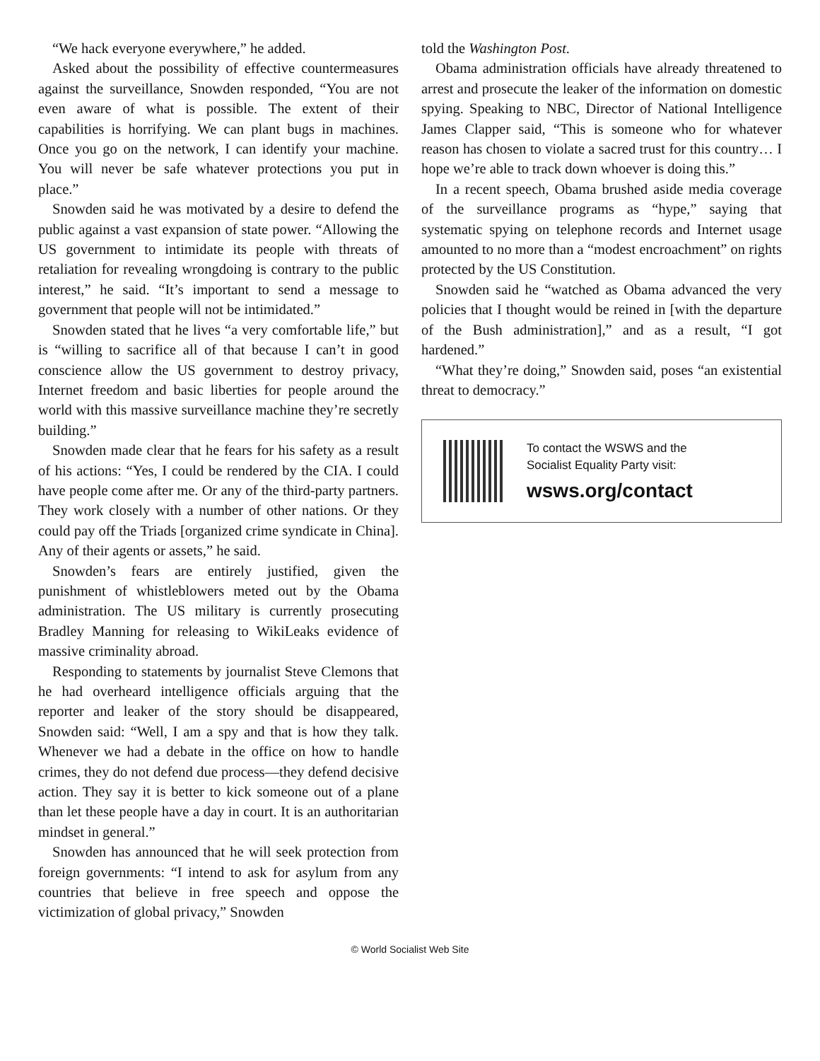“We hack everyone everywhere,” he added.
Asked about the possibility of effective countermeasures against the surveillance, Snowden responded, “You are not even aware of what is possible. The extent of their capabilities is horrifying. We can plant bugs in machines. Once you go on the network, I can identify your machine. You will never be safe whatever protections you put in place.”
Snowden said he was motivated by a desire to defend the public against a vast expansion of state power. “Allowing the US government to intimidate its people with threats of retaliation for revealing wrongdoing is contrary to the public interest,” he said. “It’s important to send a message to government that people will not be intimidated.”
Snowden stated that he lives “a very comfortable life,” but is “willing to sacrifice all of that because I can’t in good conscience allow the US government to destroy privacy, Internet freedom and basic liberties for people around the world with this massive surveillance machine they’re secretly building.”
Snowden made clear that he fears for his safety as a result of his actions: “Yes, I could be rendered by the CIA. I could have people come after me. Or any of the third-party partners. They work closely with a number of other nations. Or they could pay off the Triads [organized crime syndicate in China]. Any of their agents or assets,” he said.
Snowden’s fears are entirely justified, given the punishment of whistleblowers meted out by the Obama administration. The US military is currently prosecuting Bradley Manning for releasing to WikiLeaks evidence of massive criminality abroad.
Responding to statements by journalist Steve Clemons that he had overheard intelligence officials arguing that the reporter and leaker of the story should be disappeared, Snowden said: “Well, I am a spy and that is how they talk. Whenever we had a debate in the office on how to handle crimes, they do not defend due process—they defend decisive action. They say it is better to kick someone out of a plane than let these people have a day in court. It is an authoritarian mindset in general.”
Snowden has announced that he will seek protection from foreign governments: “I intend to ask for asylum from any countries that believe in free speech and oppose the victimization of global privacy,” Snowden
told the Washington Post.
Obama administration officials have already threatened to arrest and prosecute the leaker of the information on domestic spying. Speaking to NBC, Director of National Intelligence James Clapper said, “This is someone who for whatever reason has chosen to violate a sacred trust for this country… I hope we’re able to track down whoever is doing this.”
In a recent speech, Obama brushed aside media coverage of the surveillance programs as “hype,” saying that systematic spying on telephone records and Internet usage amounted to no more than a “modest encroachment” on rights protected by the US Constitution.
Snowden said he “watched as Obama advanced the very policies that I thought would be reined in [with the departure of the Bush administration],” and as a result, “I got hardened.”
“What they’re doing,” Snowden said, poses “an existential threat to democracy.”
To contact the WSWS and the
Socialist Equality Party visit:
wsws.org/contact
© World Socialist Web Site